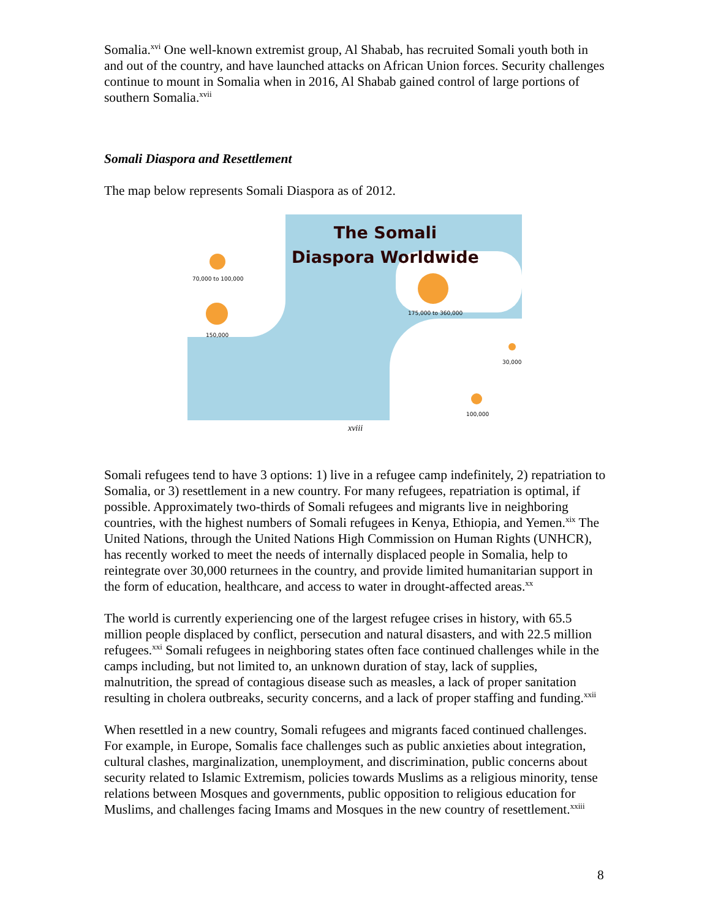Somalia.<sup>xvi</sup> One well-known extremist group, Al Shabab, has recruited Somali youth both in and out of the country, and have launched attacks on African Union forces. Security challenges continue to mount in Somalia when in 2016, Al Shabab gained control of large portions of southern Somalia.<sup>xvii</sup>
Somali Diaspora and Resettlement
The map below represents Somali Diaspora as of 2012.
The Somali
Diaspora Worldwide
70,000 to 100,000
150,000
175,000 to 360,000
30,000
100,000
xviii
Somali refugees tend to have 3 options: 1) live in a refugee camp indefinitely, 2) repatriation to Somalia, or 3) resettlement in a new country. For many refugees, repatriation is optimal, if possible. Approximately two-thirds of Somali refugees and migrants live in neighboring countries, with the highest numbers of Somali refugees in Kenya, Ethiopia, and Yemen.<sup>xix</sup> The United Nations, through the United Nations High Commission on Human Rights (UNHCR), has recently worked to meet the needs of internally displaced people in Somalia, help to reintegrate over 30,000 returnees in the country, and provide limited humanitarian support in the form of education, healthcare, and access to water in drought-affected areas.<sup>xx</sup>
The world is currently experiencing one of the largest refugee crises in history, with 65.5 million people displaced by conflict, persecution and natural disasters, and with 22.5 million refugees.<sup>xxi</sup> Somali refugees in neighboring states often face continued challenges while in the camps including, but not limited to, an unknown duration of stay, lack of supplies, malnutrition, the spread of contagious disease such as measles, a lack of proper sanitation resulting in cholera outbreaks, security concerns, and a lack of proper staffing and funding.<sup>xxii</sup>
When resettled in a new country, Somali refugees and migrants faced continued challenges. For example, in Europe, Somalis face challenges such as public anxieties about integration, cultural clashes, marginalization, unemployment, and discrimination, public concerns about security related to Islamic Extremism, policies towards Muslims as a religious minority, tense relations between Mosques and governments, public opposition to religious education for Muslims, and challenges facing Imams and Mosques in the new country of resettlement.<sup>xxiii</sup>
8